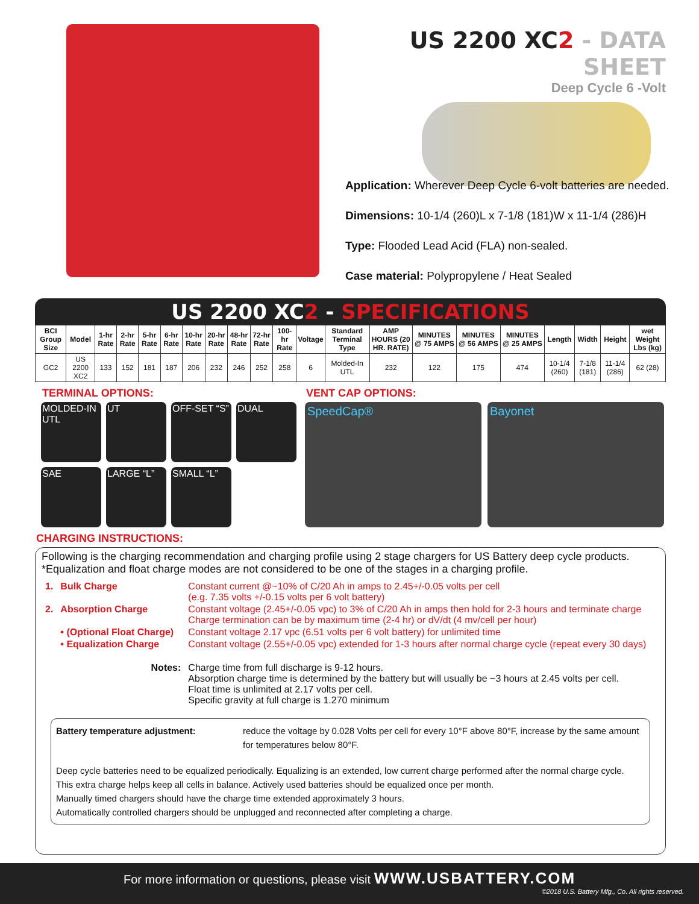US 2200 XC2 - DATA SHEET
Deep Cycle 6 -Volt
Application: Wherever Deep Cycle 6-volt batteries are needed.
Dimensions: 10-1/4 (260)L x 7-1/8 (181)W x 11-1/4 (286)H
Type: Flooded Lead Acid (FLA) non-sealed.
Case material: Polypropylene / Heat Sealed
US 2200 XC2 - SPECIFICATIONS
| BCI Group Size | Model | 1-hr Rate | 2-hr Rate | 5-hr Rate | 6-hr Rate | 10-hr Rate | 20-hr Rate | 48-hr Rate | 72-hr Rate | 100-hr Rate | Voltage | Standard Terminal Type | AMP HOURS (20 HR. RATE) | MINUTES @ 75 AMPS | MINUTES @ 56 AMPS | MINUTES @ 25 AMPS | Length | Width | Height | wet Weight Lbs (kg) |
| --- | --- | --- | --- | --- | --- | --- | --- | --- | --- | --- | --- | --- | --- | --- | --- | --- | --- | --- | --- | --- |
| GC2 | US 2200 XC2 | 133 | 152 | 181 | 187 | 206 | 232 | 246 | 252 | 258 | 6 | Molded-In UTL | 232 | 122 | 175 | 474 | 10-1/4 (260) | 7-1/8 (181) | 11-1/4 (286) | 62 (28) |
TERMINAL OPTIONS:
MOLDED-IN UTL
UT
OFF-SET “S”
DUAL
SAE
LARGE “L”
SMALL “L”
VENT CAP OPTIONS:
SpeedCap® Bayonet
CHARGING INSTRUCTIONS:
Following is the charging recommendation and charging profile using 2 stage chargers for US Battery deep cycle products.
*Equalization and float charge modes are not considered to be one of the stages in a charging profile.
| 1. | Bulk Charge | Constant current @~10% of C/20 Ah in amps to 2.45+/-0.05 volts per cell (e.g. 7.35 volts +/-0.15 volts per 6 volt battery) |
| 2. | Absorption Charge | Constant voltage (2.45+/-0.05 vpc) to 3% of C/20 Ah in amps then hold for 2-3 hours and terminate charge Charge termination can be by maximum time (2-4 hr) or dV/dt (4 mv/cell per hour) |
| | • (Optional Float Charge) | Constant voltage 2.17 vpc (6.51 volts per 6 volt battery) for unlimited time |
| | • Equalization Charge | Constant voltage (2.55+/-0.05 vpc) extended for 1-3 hours after normal charge cycle (repeat every 30 days) |
| | Notes: | Charge time from full discharge is 9-12 hours. Absorption charge time is determined by the battery but will usually be ~3 hours at 2.45 volts per cell. Float time is unlimited at 2.17 volts per cell. Specific gravity at full charge is 1.270 minimum |
Battery temperature adjustment: reduce the voltage by 0.028 Volts per cell for every 10°F above 80°F, increase by the same amount for temperatures below 80°F.
Deep cycle batteries need to be equalized periodically. Equalizing is an extended, low current charge performed after the normal charge cycle.
This extra charge helps keep all cells in balance. Actively used batteries should be equalized once per month.
Manually timed chargers should have the charge time extended approximately 3 hours.
Automatically controlled chargers should be unplugged and reconnected after completing a charge.
For more information or questions, please visit WWW.USBATTERY.COM
©2018 U.S. Battery Mfg., Co. All rights reserved.